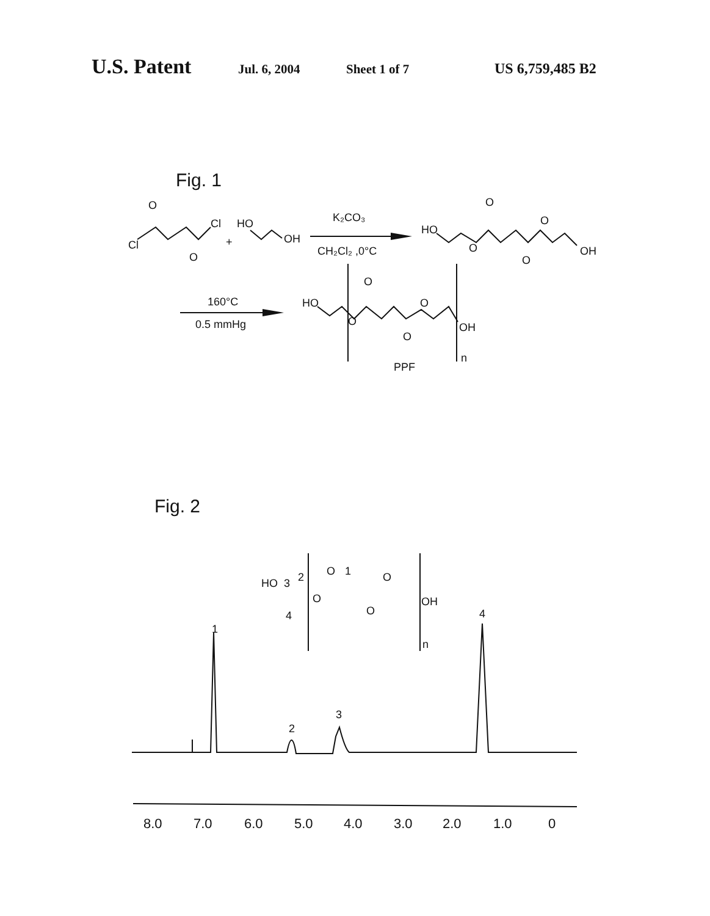U.S. Patent Jul. 6, 2004 Sheet 1 of 7 US 6,759,485 B2
Fig. 1
Cl
O
Cl
O
+
HO
OH
K₂CO₃
CH₂Cl₂ ,0°C
HO
O
O
O
O
OH
160°C
0.5 mmHg
HO
O
O
O
O
OH
n
PPF
Fig. 2
HO
3
2
4
O
1
O
O
O
OH
n
1
2
3
4
8.0
7.0
6.0
5.0
4.0
3.0
2.0
1.0
0